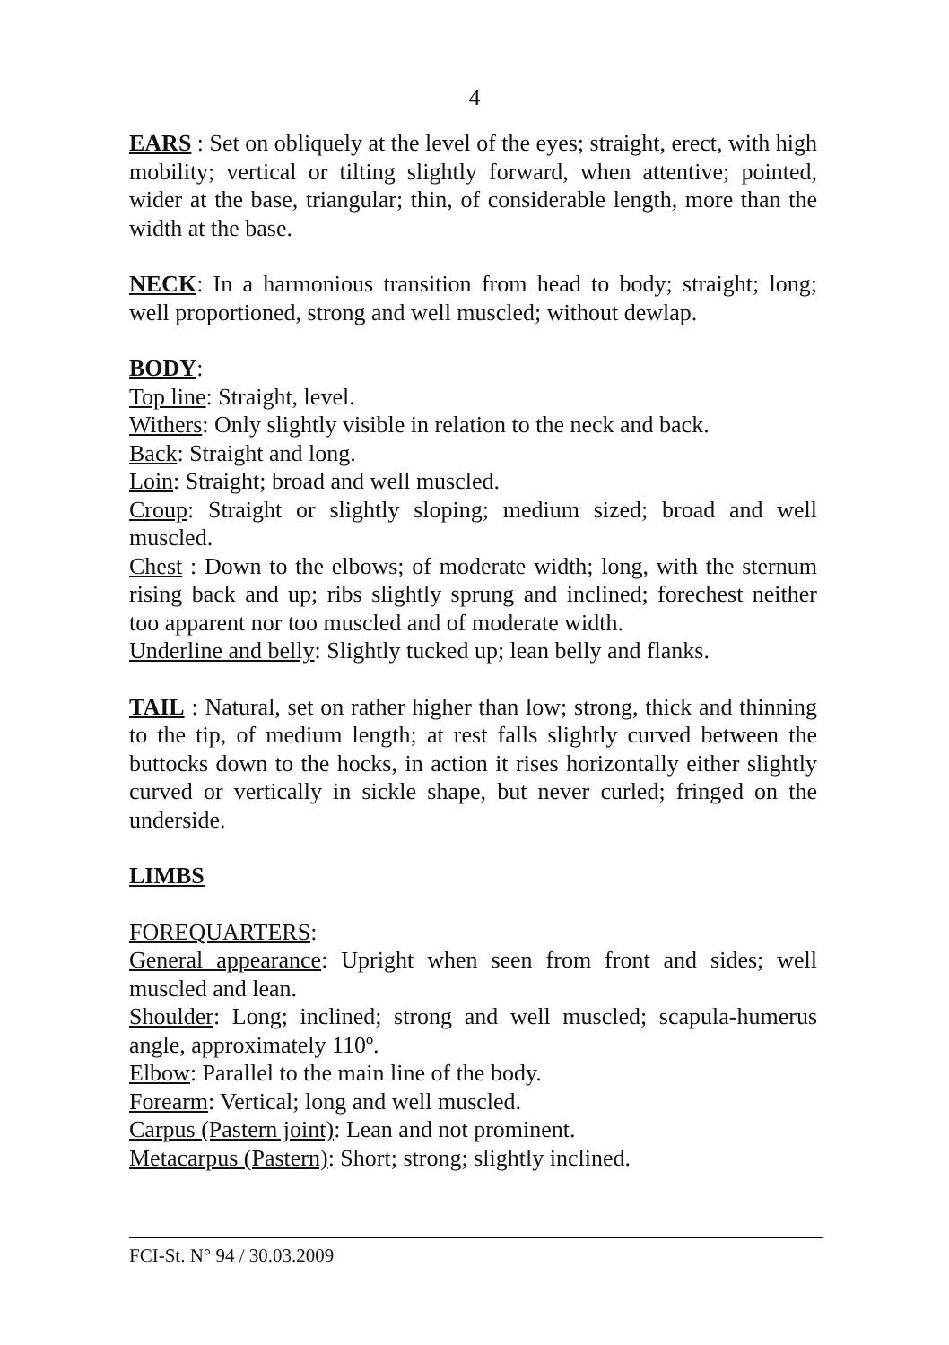4
EARS : Set on obliquely at the level of the eyes; straight, erect, with high mobility; vertical or tilting slightly forward, when attentive; pointed, wider at the base, triangular; thin, of considerable length, more than the width at the base.
NECK: In a harmonious transition from head to body; straight; long; well proportioned, strong and well muscled; without dewlap.
BODY:
Top line: Straight, level.
Withers: Only slightly visible in relation to the neck and back.
Back: Straight and long.
Loin: Straight; broad and well muscled.
Croup: Straight or slightly sloping; medium sized; broad and well muscled.
Chest : Down to the elbows; of moderate width; long, with the sternum rising back and up; ribs slightly sprung and inclined; forechest neither too apparent nor too muscled and of moderate width.
Underline and belly: Slightly tucked up; lean belly and flanks.
TAIL : Natural, set on rather higher than low; strong, thick and thinning to the tip, of medium length; at rest falls slightly curved between the buttocks down to the hocks, in action it rises horizontally either slightly curved or vertically in sickle shape, but never curled; fringed on the underside.
LIMBS
FOREQUARTERS:
General appearance: Upright when seen from front and sides; well muscled and lean.
Shoulder: Long; inclined; strong and well muscled; scapula-humerus angle, approximately 110º.
Elbow: Parallel to the main line of the body.
Forearm: Vertical; long and well muscled.
Carpus (Pastern joint): Lean and not prominent.
Metacarpus (Pastern): Short; strong; slightly inclined.
FCI-St. N° 94 / 30.03.2009